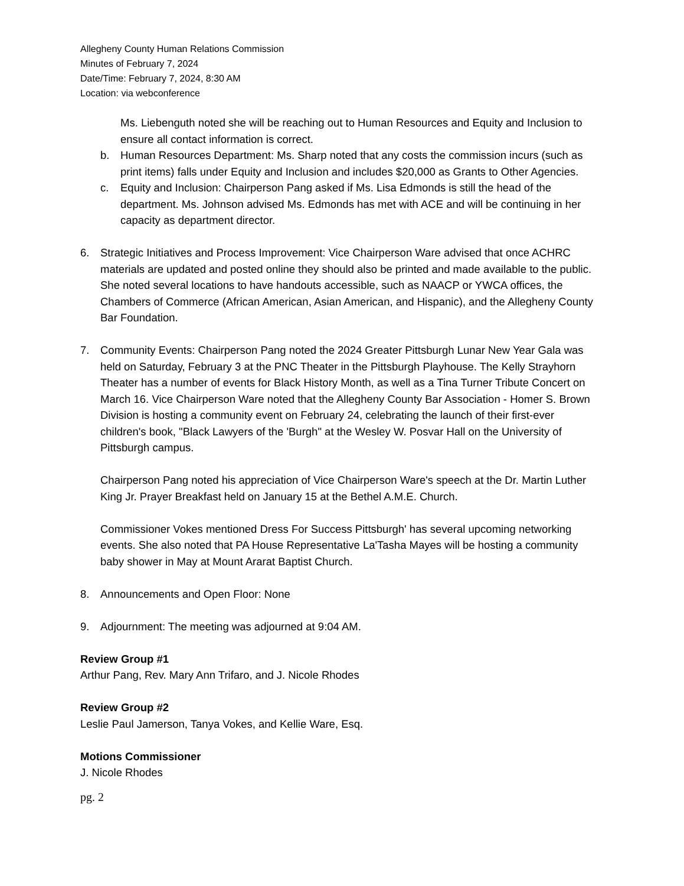Allegheny County Human Relations Commission
Minutes of February 7, 2024
Date/Time: February 7, 2024, 8:30 AM
Location: via webconference
Ms. Liebenguth noted she will be reaching out to Human Resources and Equity and Inclusion to ensure all contact information is correct.
b. Human Resources Department: Ms. Sharp noted that any costs the commission incurs (such as print items) falls under Equity and Inclusion and includes $20,000 as Grants to Other Agencies.
c. Equity and Inclusion: Chairperson Pang asked if Ms. Lisa Edmonds is still the head of the department. Ms. Johnson advised Ms. Edmonds has met with ACE and will be continuing in her capacity as department director.
6. Strategic Initiatives and Process Improvement: Vice Chairperson Ware advised that once ACHRC materials are updated and posted online they should also be printed and made available to the public. She noted several locations to have handouts accessible, such as NAACP or YWCA offices, the Chambers of Commerce (African American, Asian American, and Hispanic), and the Allegheny County Bar Foundation.
7. Community Events: Chairperson Pang noted the 2024 Greater Pittsburgh Lunar New Year Gala was held on Saturday, February 3 at the PNC Theater in the Pittsburgh Playhouse. The Kelly Strayhorn Theater has a number of events for Black History Month, as well as a Tina Turner Tribute Concert on March 16. Vice Chairperson Ware noted that the Allegheny County Bar Association - Homer S. Brown Division is hosting a community event on February 24, celebrating the launch of their first-ever children's book, "Black Lawyers of the 'Burgh" at the Wesley W. Posvar Hall on the University of Pittsburgh campus.
Chairperson Pang noted his appreciation of Vice Chairperson Ware's speech at the Dr. Martin Luther King Jr. Prayer Breakfast held on January 15 at the Bethel A.M.E. Church.
Commissioner Vokes mentioned Dress For Success Pittsburgh' has several upcoming networking events. She also noted that PA House Representative La'Tasha Mayes will be hosting a community baby shower in May at Mount Ararat Baptist Church.
8. Announcements and Open Floor: None
9. Adjournment: The meeting was adjourned at 9:04 AM.
Review Group #1
Arthur Pang, Rev. Mary Ann Trifaro, and J. Nicole Rhodes
Review Group #2
Leslie Paul Jamerson, Tanya Vokes, and Kellie Ware, Esq.
Motions Commissioner
J. Nicole Rhodes
pg. 2